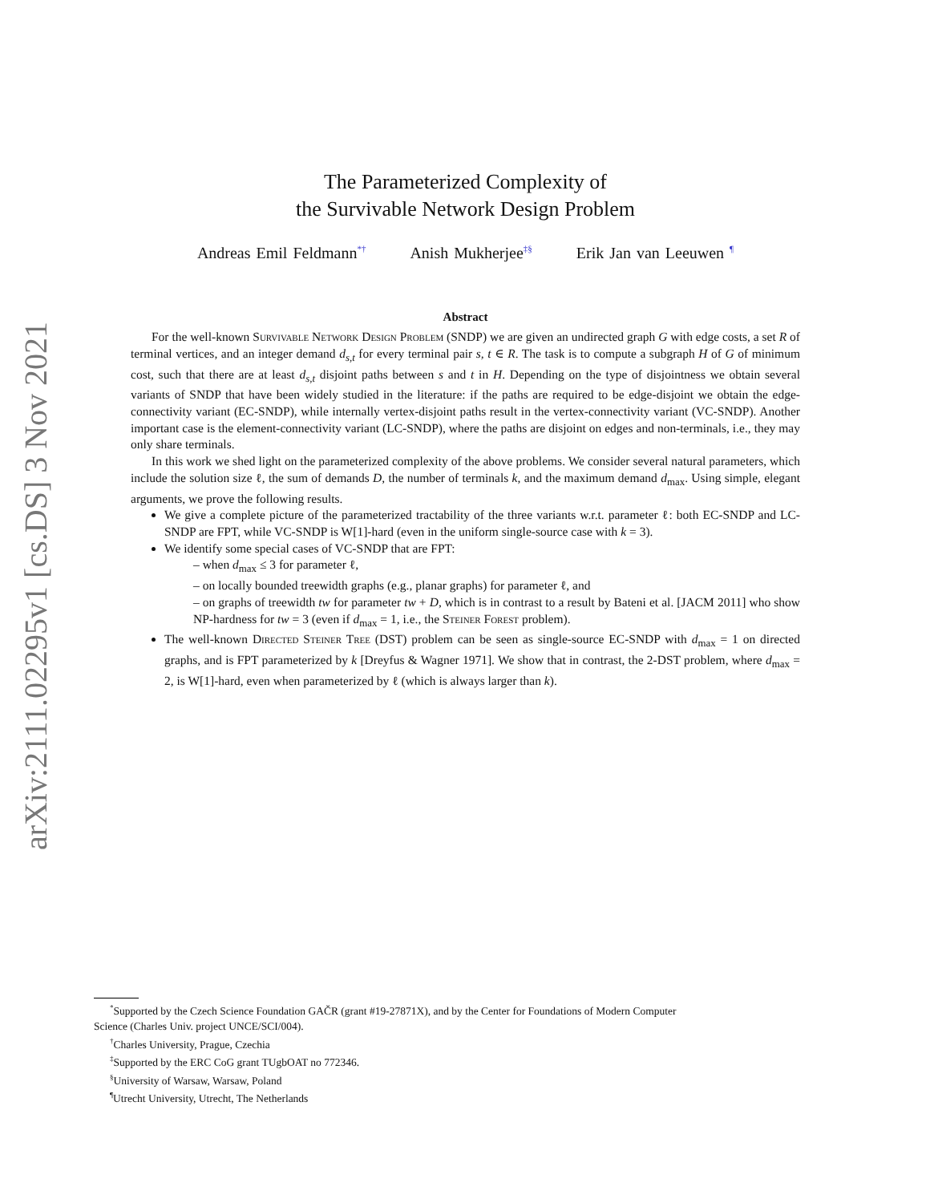arXiv:2111.02295v1 [cs.DS] 3 Nov 2021
The Parameterized Complexity of
the Survivable Network Design Problem
Andreas Emil Feldmann<sup>*†</sup> Anish Mukherjee<sup>‡§</sup> Erik Jan van Leeuwen <sup>¶</sup>
Abstract
For the well-known Survivable Network Design Problem (SNDP) we are given an undirected graph G with edge costs, a set R of terminal vertices, and an integer demand d<sub>s,t</sub> for every terminal pair s, t ∈ R. The task is to compute a subgraph H of G of minimum cost, such that there are at least d<sub>s,t</sub> disjoint paths between s and t in H. Depending on the type of disjointness we obtain several variants of SNDP that have been widely studied in the literature: if the paths are required to be edge-disjoint we obtain the edge-connectivity variant (EC-SNDP), while internally vertex-disjoint paths result in the vertex-connectivity variant (VC-SNDP). Another important case is the element-connectivity variant (LC-SNDP), where the paths are disjoint on edges and non-terminals, i.e., they may only share terminals.
In this work we shed light on the parameterized complexity of the above problems. We consider several natural parameters, which include the solution size ℓ, the sum of demands D, the number of terminals k, and the maximum demand d<sub>max</sub>. Using simple, elegant arguments, we prove the following results.
We give a complete picture of the parameterized tractability of the three variants w.r.t. parameter ℓ: both EC-SNDP and LC-SNDP are FPT, while VC-SNDP is W[1]-hard (even in the uniform single-source case with k = 3).
We identify some special cases of VC-SNDP that are FPT:
– when d<sub>max</sub> ≤ 3 for parameter ℓ,
– on locally bounded treewidth graphs (e.g., planar graphs) for parameter ℓ, and
– on graphs of treewidth tw for parameter tw + D, which is in contrast to a result by Bateni et al. [JACM 2011] who show NP-hardness for tw = 3 (even if d<sub>max</sub> = 1, i.e., the Steiner Forest problem).
The well-known Directed Steiner Tree (DST) problem can be seen as single-source EC-SNDP with d<sub>max</sub> = 1 on directed graphs, and is FPT parameterized by k [Dreyfus & Wagner 1971]. We show that in contrast, the 2-DST problem, where d<sub>max</sub> = 2, is W[1]-hard, even when parameterized by ℓ (which is always larger than k).
<sup>*</sup> Supported by the Czech Science Foundation GAČR (grant #19-27871X), and by the Center for Foundations of Modern Computer
Science (Charles Univ. project UNCE/SCI/004).
<sup>†</sup> Charles University, Prague, Czechia
<sup>‡</sup> Supported by the ERC CoG grant TUgbOAT no 772346.
<sup>§</sup> University of Warsaw, Warsaw, Poland
<sup>¶</sup> Utrecht University, Utrecht, The Netherlands